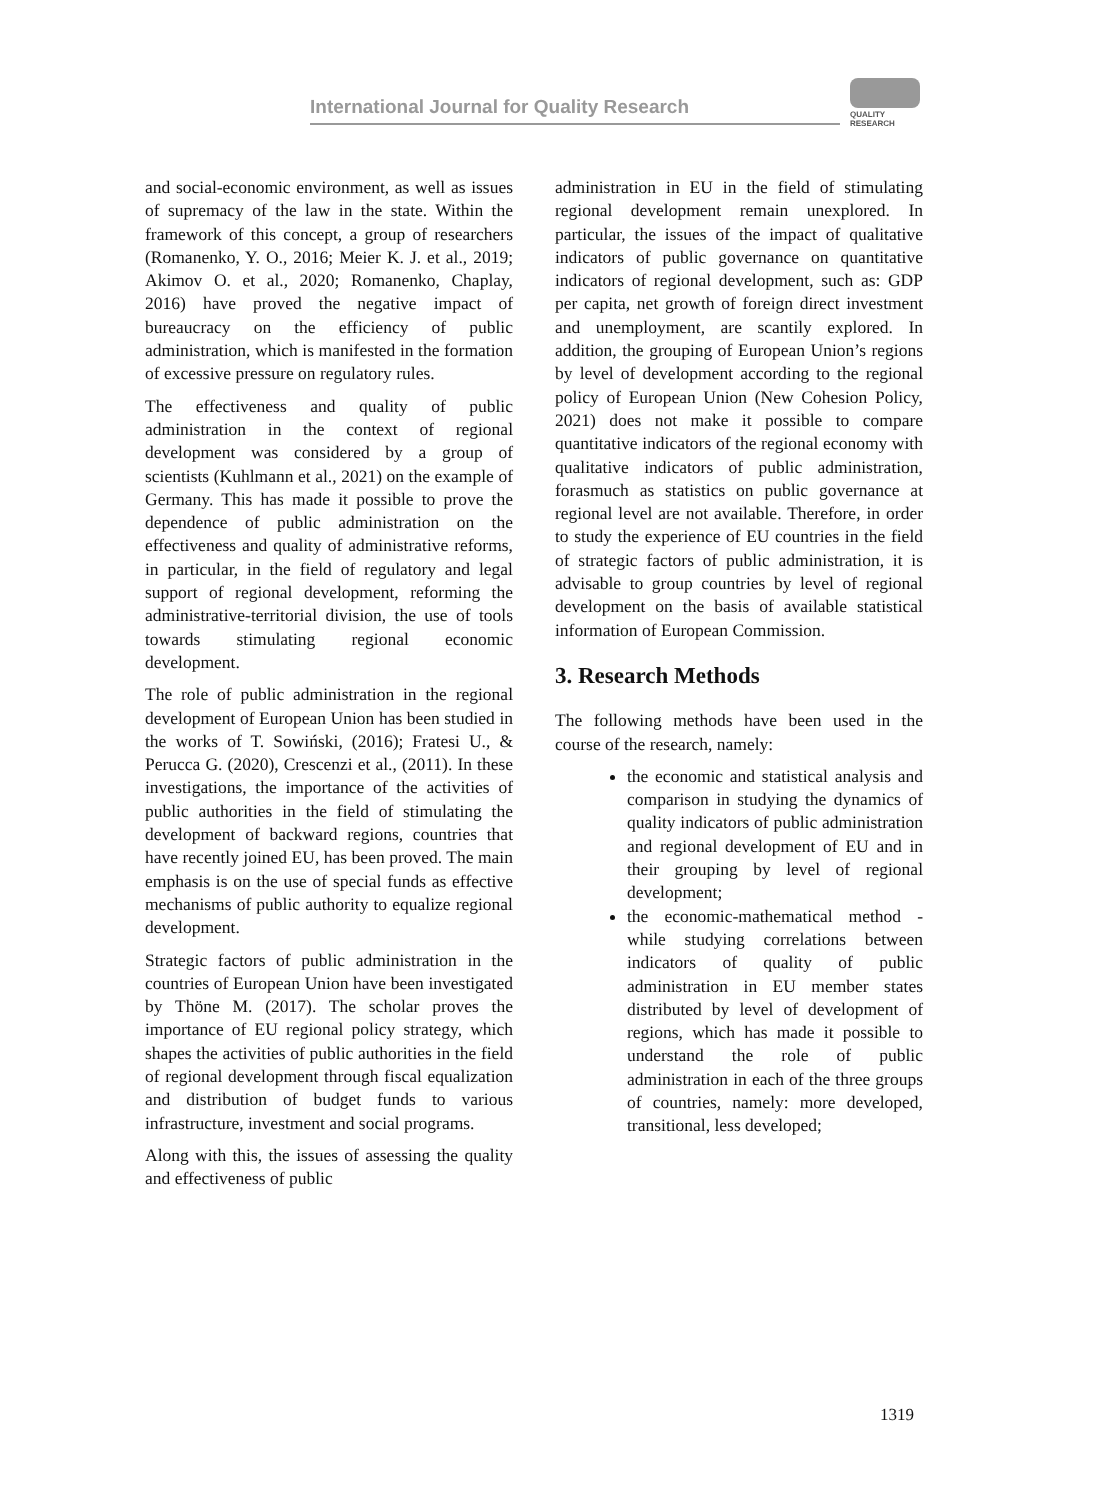International Journal for Quality Research
QUALITY
RESEARCH
and social-economic environment, as well as issues of supremacy of the law in the state. Within the framework of this concept, a group of researchers (Romanenko, Y. O., 2016; Meier K. J. et al., 2019; Akimov O. et al., 2020; Romanenko, Chaplay, 2016) have proved the negative impact of bureaucracy on the efficiency of public administration, which is manifested in the formation of excessive pressure on regulatory rules.
The effectiveness and quality of public administration in the context of regional development was considered by a group of scientists (Kuhlmann et al., 2021) on the example of Germany. This has made it possible to prove the dependence of public administration on the effectiveness and quality of administrative reforms, in particular, in the field of regulatory and legal support of regional development, reforming the administrative-territorial division, the use of tools towards stimulating regional economic development.
The role of public administration in the regional development of European Union has been studied in the works of T. Sowiński, (2016); Fratesi U., & Perucca G. (2020), Crescenzi et al., (2011). In these investigations, the importance of the activities of public authorities in the field of stimulating the development of backward regions, countries that have recently joined EU, has been proved. The main emphasis is on the use of special funds as effective mechanisms of public authority to equalize regional development.
Strategic factors of public administration in the countries of European Union have been investigated by Thöne M. (2017). The scholar proves the importance of EU regional policy strategy, which shapes the activities of public authorities in the field of regional development through fiscal equalization and distribution of budget funds to various infrastructure, investment and social programs.
Along with this, the issues of assessing the quality and effectiveness of public
administration in EU in the field of stimulating regional development remain unexplored. In particular, the issues of the impact of qualitative indicators of public governance on quantitative indicators of regional development, such as: GDP per capita, net growth of foreign direct investment and unemployment, are scantily explored. In addition, the grouping of European Union’s regions by level of development according to the regional policy of European Union (New Cohesion Policy, 2021) does not make it possible to compare quantitative indicators of the regional economy with qualitative indicators of public administration, forasmuch as statistics on public governance at regional level are not available. Therefore, in order to study the experience of EU countries in the field of strategic factors of public administration, it is advisable to group countries by level of regional development on the basis of available statistical information of European Commission.
3. Research Methods
The following methods have been used in the course of the research, namely:
the economic and statistical analysis and comparison in studying the dynamics of quality indicators of public administration and regional development of EU and in their grouping by level of regional development;
the economic-mathematical method - while studying correlations between indicators of quality of public administration in EU member states distributed by level of development of regions, which has made it possible to understand the role of public administration in each of the three groups of countries, namely: more developed, transitional, less developed;
1319